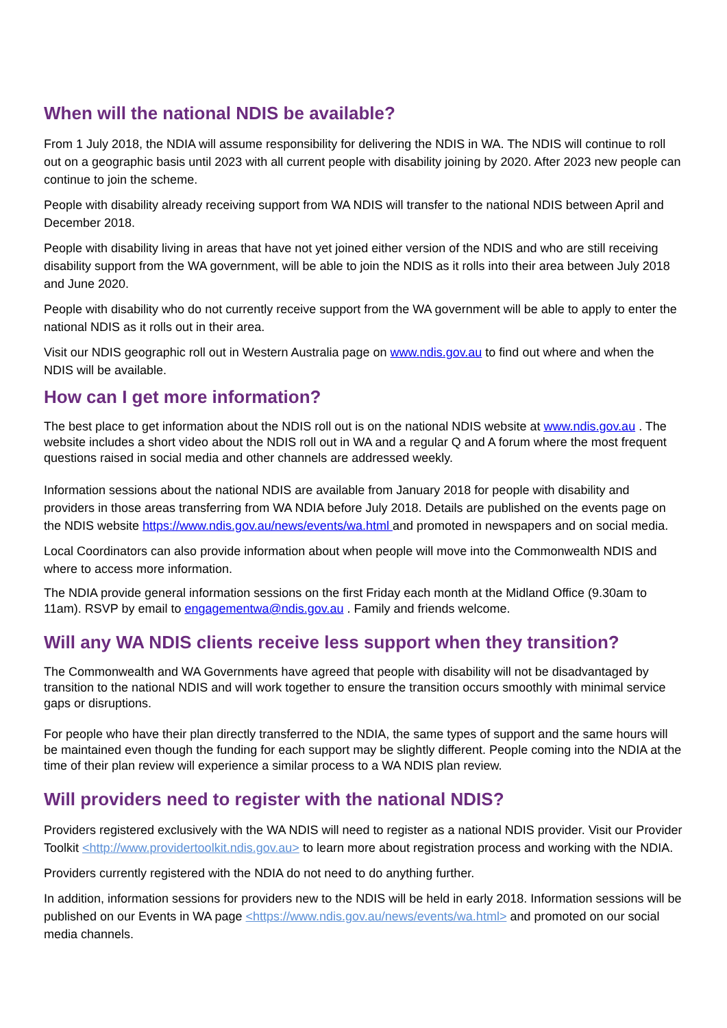When will the national NDIS be available?
From 1 July 2018, the NDIA will assume responsibility for delivering the NDIS in WA. The NDIS will continue to roll out on a geographic basis until 2023 with all current people with disability joining by 2020. After 2023 new people can continue to join the scheme.
People with disability already receiving support from WA NDIS will transfer to the national NDIS between April and December 2018.
People with disability living in areas that have not yet joined either version of the NDIS and who are still receiving disability support from the WA government, will be able to join the NDIS as it rolls into their area between July 2018 and June 2020.
People with disability who do not currently receive support from the WA government will be able to apply to enter the national NDIS as it rolls out in their area.
Visit our NDIS geographic roll out in Western Australia page on www.ndis.gov.au to find out where and when the NDIS will be available.
How can I get more information?
The best place to get information about the NDIS roll out is on the national NDIS website at www.ndis.gov.au . The website includes a short video about the NDIS roll out in WA and a regular Q and A forum where the most frequent questions raised in social media and other channels are addressed weekly.
Information sessions about the national NDIS are available from January 2018 for people with disability and providers in those areas transferring from WA NDIA before July 2018. Details are published on the events page on the NDIS website https://www.ndis.gov.au/news/events/wa.html and promoted in newspapers and on social media.
Local Coordinators can also provide information about when people will move into the Commonwealth NDIS and where to access more information.
The NDIA provide general information sessions on the first Friday each month at the Midland Office (9.30am to 11am). RSVP by email to engagementwa@ndis.gov.au . Family and friends welcome.
Will any WA NDIS clients receive less support when they transition?
The Commonwealth and WA Governments have agreed that people with disability will not be disadvantaged by transition to the national NDIS and will work together to ensure the transition occurs smoothly with minimal service gaps or disruptions.
For people who have their plan directly transferred to the NDIA, the same types of support and the same hours will be maintained even though the funding for each support may be slightly different. People coming into the NDIA at the time of their plan review will experience a similar process to a WA NDIS plan review.
Will providers need to register with the national NDIS?
Providers registered exclusively with the WA NDIS will need to register as a national NDIS provider. Visit our Provider Toolkit <http://www.providertoolkit.ndis.gov.au> to learn more about registration process and working with the NDIA.
Providers currently registered with the NDIA do not need to do anything further.
In addition, information sessions for providers new to the NDIS will be held in early 2018. Information sessions will be published on our Events in WA page <https://www.ndis.gov.au/news/events/wa.html> and promoted on our social media channels.